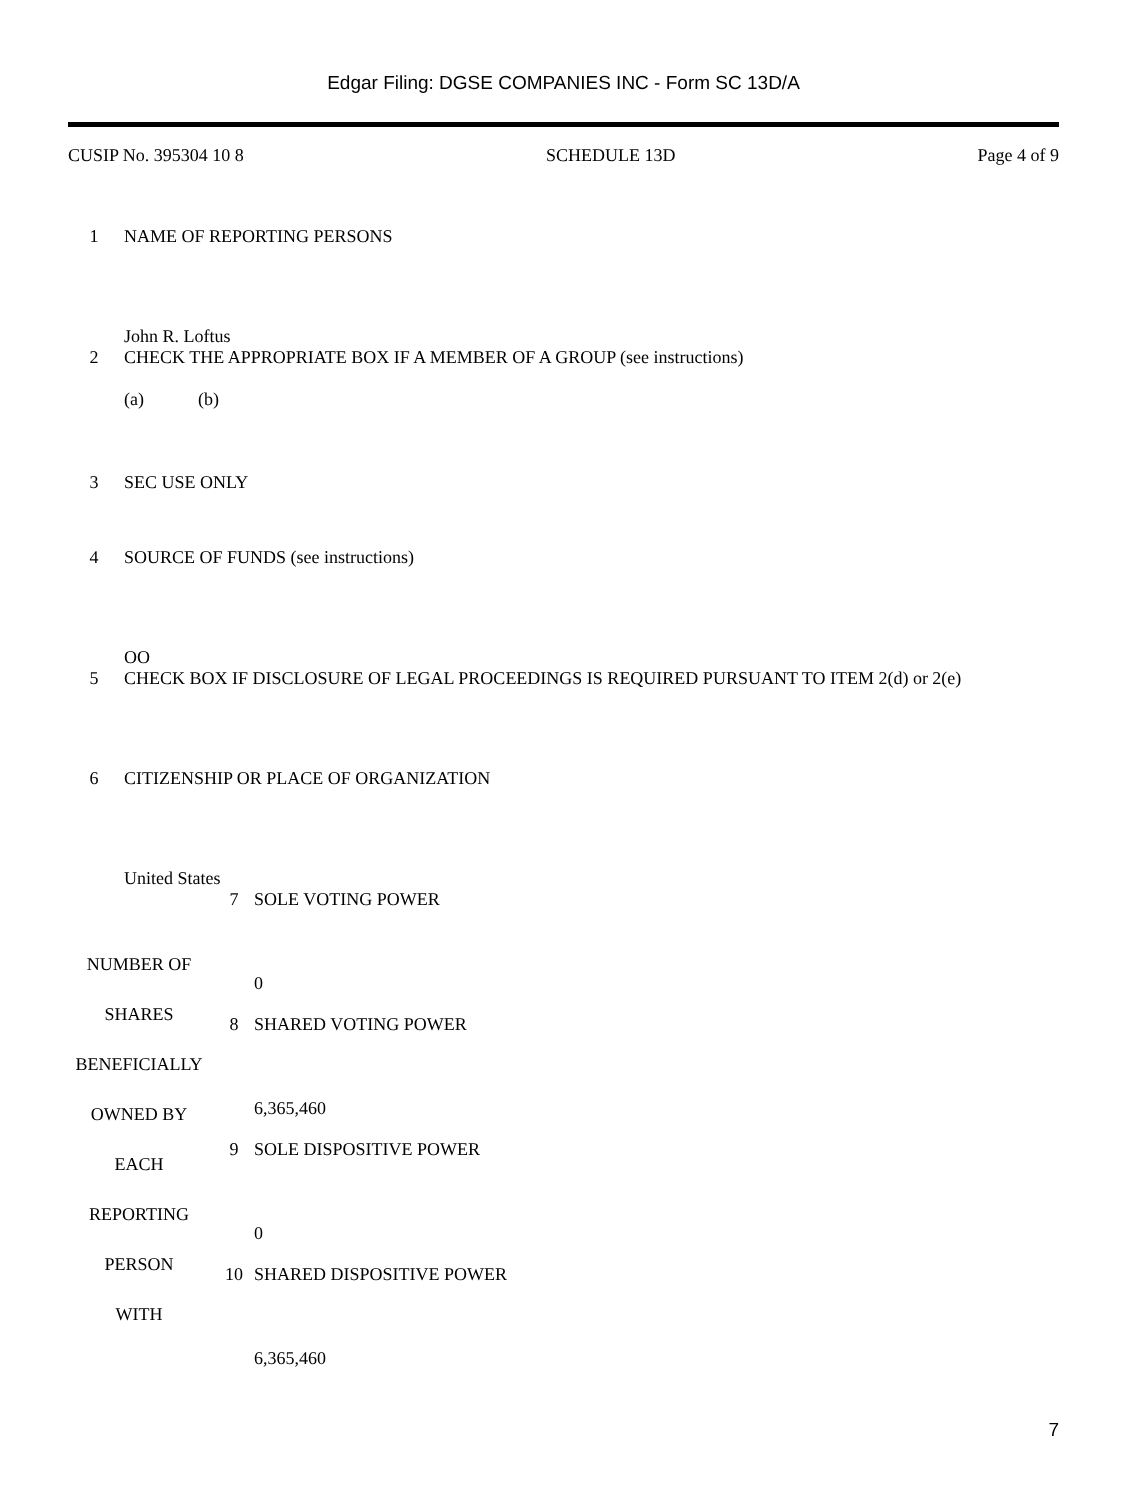Edgar Filing: DGSE COMPANIES INC - Form SC 13D/A
CUSIP No. 395304 10 8 SCHEDULE 13D Page 4 of 9
| 1 | NAME OF REPORTING PERSONS |
| | John R. Loftus |
| 2 | CHECK THE APPROPRIATE BOX IF A MEMBER OF A GROUP (see instructions) (a) (b) |
| 3 | SEC USE ONLY |
| 4 | SOURCE OF FUNDS (see instructions) |
| | OO |
| 5 | CHECK BOX IF DISCLOSURE OF LEGAL PROCEEDINGS IS REQUIRED PURSUANT TO ITEM 2(d) or 2(e) |
| 6 | CITIZENSHIP OR PLACE OF ORGANIZATION |
| | United States |
| NUMBER OF SHARES BENEFICIALLY OWNED BY EACH REPORTING PERSON WITH | 7 | SOLE VOTING POWER 0 |
| | 8 | SHARED VOTING POWER 6,365,460 |
| | 9 | SOLE DISPOSITIVE POWER 0 |
| | 10 | SHARED DISPOSITIVE POWER 6,365,460 |
7